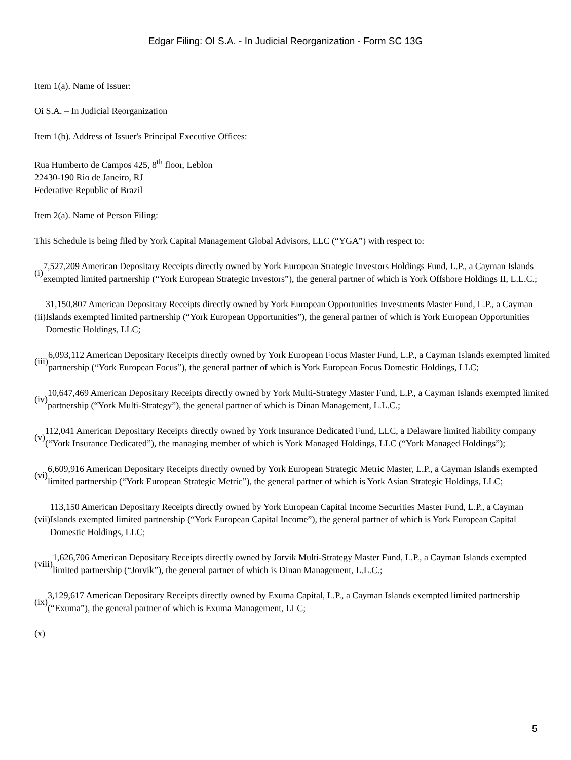Edgar Filing: OI S.A. - In Judicial Reorganization - Form SC 13G
Item 1(a). Name of Issuer:
Oi S.A. – In Judicial Reorganization
Item 1(b). Address of Issuer's Principal Executive Offices:
Rua Humberto de Campos 425, 8<sup>th</sup> floor, Leblon
22430-190 Rio de Janeiro, RJ
Federative Republic of Brazil
Item 2(a). Name of Person Filing:
This Schedule is being filed by York Capital Management Global Advisors, LLC (“YGA”) with respect to:
(i) 7,527,209 American Depositary Receipts directly owned by York European Strategic Investors Holdings Fund, L.P., a Cayman Islands exempted limited partnership (“York European Strategic Investors”), the general partner of which is York Offshore Holdings II, L.L.C.;
(ii) 31,150,807 American Depositary Receipts directly owned by York European Opportunities Investments Master Fund, L.P., a Cayman Islands exempted limited partnership (“York European Opportunities”), the general partner of which is York European Opportunities Domestic Holdings, LLC;
(iii) 6,093,112 American Depositary Receipts directly owned by York European Focus Master Fund, L.P., a Cayman Islands exempted limited partnership (“York European Focus”), the general partner of which is York European Focus Domestic Holdings, LLC;
(iv) 10,647,469 American Depositary Receipts directly owned by York Multi-Strategy Master Fund, L.P., a Cayman Islands exempted limited partnership (“York Multi-Strategy”), the general partner of which is Dinan Management, L.L.C.;
(v) 112,041 American Depositary Receipts directly owned by York Insurance Dedicated Fund, LLC, a Delaware limited liability company (“York Insurance Dedicated”), the managing member of which is York Managed Holdings, LLC (“York Managed Holdings”);
(vi) 6,609,916 American Depositary Receipts directly owned by York European Strategic Metric Master, L.P., a Cayman Islands exempted limited partnership (“York European Strategic Metric”), the general partner of which is York Asian Strategic Holdings, LLC;
(vii) 113,150 American Depositary Receipts directly owned by York European Capital Income Securities Master Fund, L.P., a Cayman Islands exempted limited partnership (“York European Capital Income”), the general partner of which is York European Capital Domestic Holdings, LLC;
(viii) 1,626,706 American Depositary Receipts directly owned by Jorvik Multi-Strategy Master Fund, L.P., a Cayman Islands exempted limited partnership (“Jorvik”), the general partner of which is Dinan Management, L.L.C.;
(ix) 3,129,617 American Depositary Receipts directly owned by Exuma Capital, L.P., a Cayman Islands exempted limited partnership (“Exuma”), the general partner of which is Exuma Management, LLC;
(x)
5